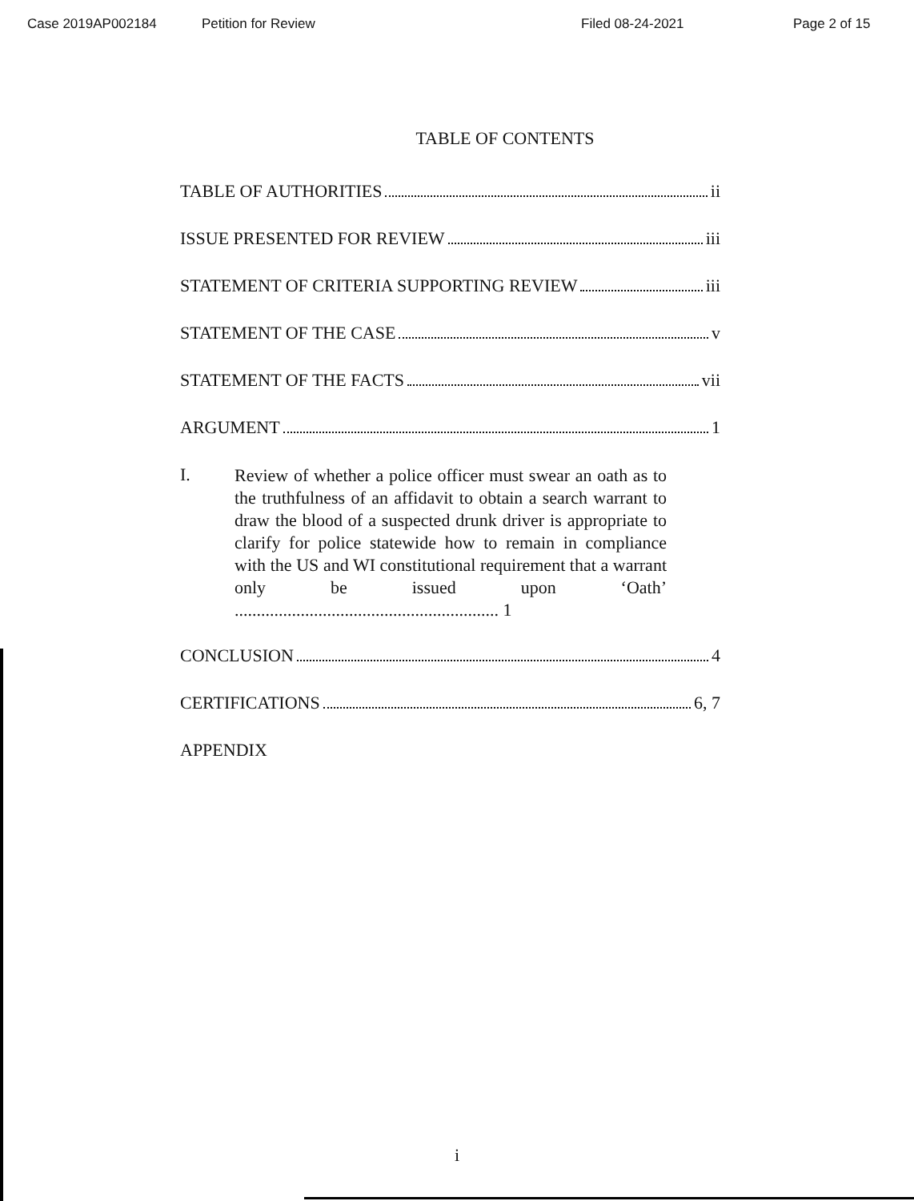Case 2019AP002184 Petition for Review Filed 08-24-2021 Page 2 of 15
TABLE OF CONTENTS
TABLE OF AUTHORITIES ii
ISSUE PRESENTED FOR REVIEW iii
STATEMENT OF CRITERIA SUPPORTING REVIEW iii
STATEMENT OF THE CASE v
STATEMENT OF THE FACTS vii
ARGUMENT 1
I. Review of whether a police officer must swear an oath as to the truthfulness of an affidavit to obtain a search warrant to draw the blood of a suspected drunk driver is appropriate to clarify for police statewide how to remain in compliance with the US and WI constitutional requirement that a warrant only be issued upon ‘Oath’ ............................................................ 1
CONCLUSION 4
CERTIFICATIONS 6, 7
APPENDIX
i